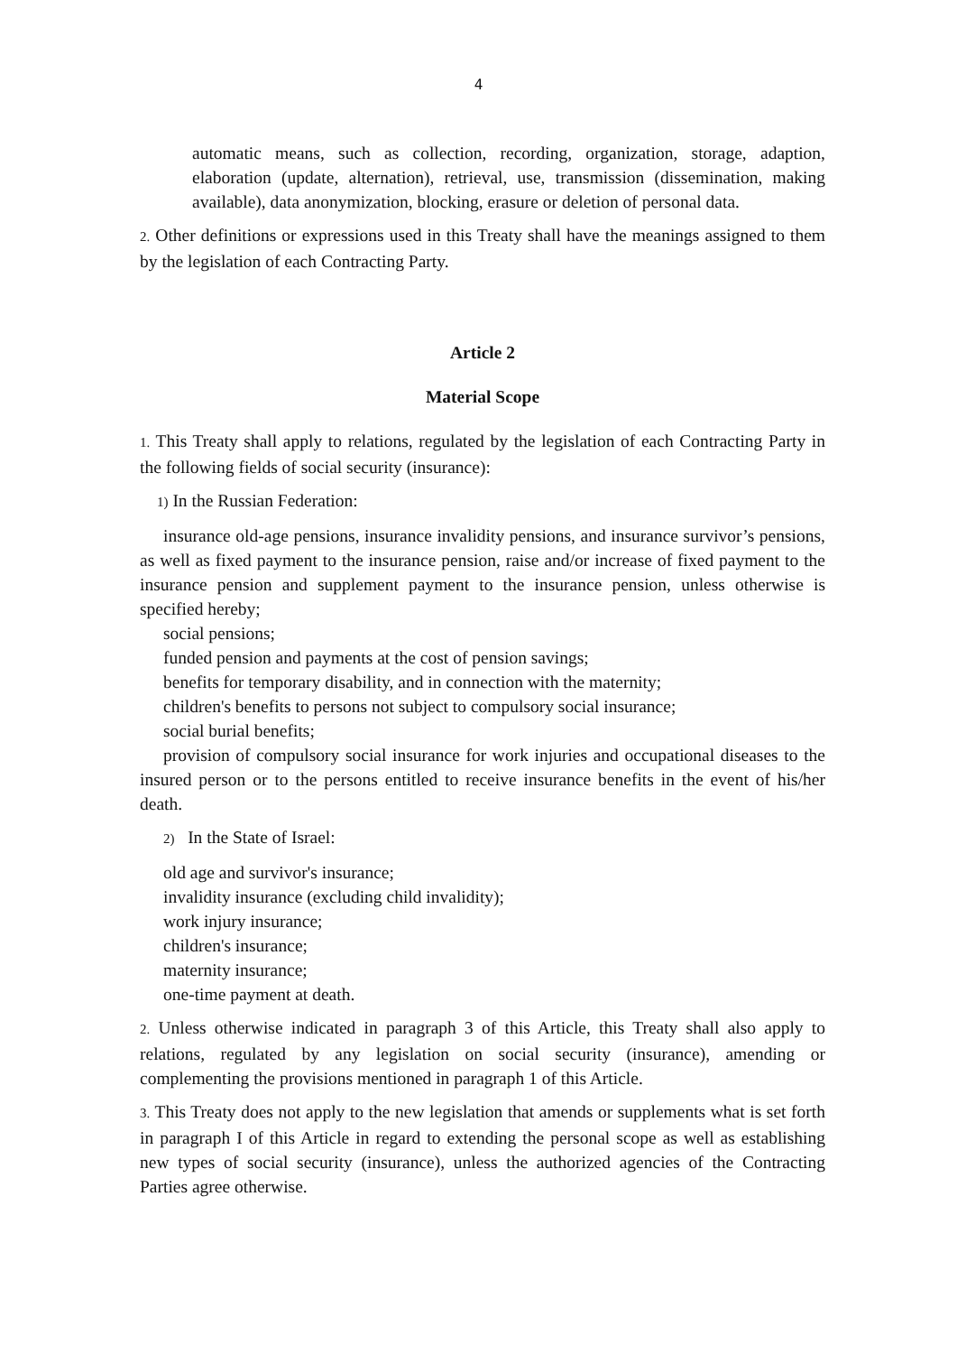4
automatic means, such as collection, recording, organization, storage, adaption, elaboration (update, alternation), retrieval, use, transmission (dissemination, making available), data anonymization, blocking, erasure or deletion of personal data.
2. Other definitions or expressions used in this Treaty shall have the meanings assigned to them by the legislation of each Contracting Party.
Article 2
Material Scope
1. This Treaty shall apply to relations, regulated by the legislation of each Contracting Party in the following fields of social security (insurance):
1) In the Russian Federation:
insurance old-age pensions, insurance invalidity pensions, and insurance survivor’s pensions, as well as fixed payment to the insurance pension, raise and/or increase of fixed payment to the insurance pension and supplement payment to the insurance pension, unless otherwise is specified hereby;
social pensions;
funded pension and payments at the cost of pension savings;
benefits for temporary disability, and in connection with the maternity;
children's benefits to persons not subject to compulsory social insurance;
social burial benefits;
provision of compulsory social insurance for work injuries and occupational diseases to the insured person or to the persons entitled to receive insurance benefits in the event of his/her death.
2) In the State of Israel:
old age and survivor's insurance;
invalidity insurance (excluding child invalidity);
work injury insurance;
children's insurance;
maternity insurance;
one-time payment at death.
2. Unless otherwise indicated in paragraph 3 of this Article, this Treaty shall also apply to relations, regulated by any legislation on social security (insurance), amending or complementing the provisions mentioned in paragraph 1 of this Article.
3. This Treaty does not apply to the new legislation that amends or supplements what is set forth in paragraph I of this Article in regard to extending the personal scope as well as establishing new types of social security (insurance), unless the authorized agencies of the Contracting Parties agree otherwise.